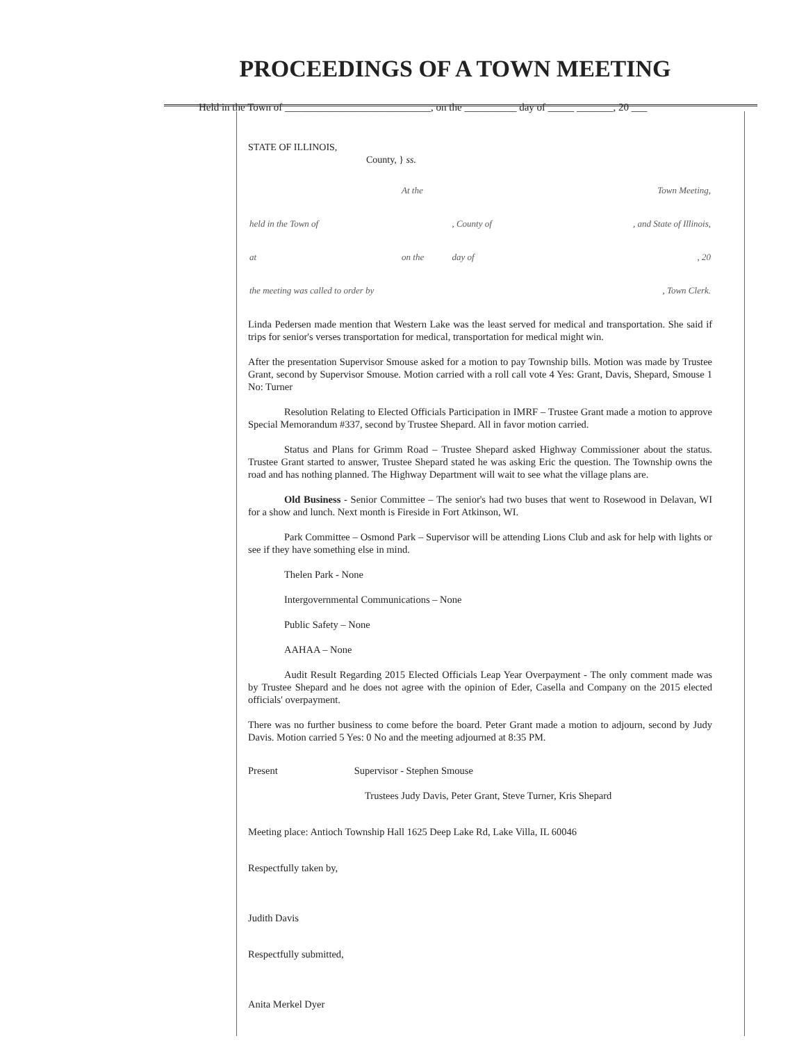PROCEEDINGS OF A TOWN MEETING
Held in the Town of ____________________________, on the __________ day of _____ _______, 20 ___
STATE OF ILLINOIS,
County, } ss.
| | At the | | Town Meeting, |
| held in the Town of | | , County of | , and State of Illinois, |
| at | on the | day of | , 20 |
| the meeting was called to order by | | | , Town Clerk. |
Linda Pedersen made mention that Western Lake was the least served for medical and transportation. She said if trips for senior's verses transportation for medical, transportation for medical might win.
After the presentation Supervisor Smouse asked for a motion to pay Township bills. Motion was made by Trustee Grant, second by Supervisor Smouse. Motion carried with a roll call vote 4 Yes: Grant, Davis, Shepard, Smouse 1 No: Turner
Resolution Relating to Elected Officials Participation in IMRF – Trustee Grant made a motion to approve Special Memorandum #337, second by Trustee Shepard. All in favor motion carried.
Status and Plans for Grimm Road – Trustee Shepard asked Highway Commissioner about the status. Trustee Grant started to answer, Trustee Shepard stated he was asking Eric the question. The Township owns the road and has nothing planned. The Highway Department will wait to see what the village plans are.
Old Business - Senior Committee – The senior's had two buses that went to Rosewood in Delavan, WI for a show and lunch. Next month is Fireside in Fort Atkinson, WI.
Park Committee – Osmond Park – Supervisor will be attending Lions Club and ask for help with lights or see if they have something else in mind.
Thelen Park - None
Intergovernmental Communications – None
Public Safety – None
AAHAA – None
Audit Result Regarding 2015 Elected Officials Leap Year Overpayment - The only comment made was by Trustee Shepard and he does not agree with the opinion of Eder, Casella and Company on the 2015 elected officials' overpayment.
There was no further business to come before the board. Peter Grant made a motion to adjourn, second by Judy Davis. Motion carried 5 Yes: 0 No and the meeting adjourned at 8:35 PM.
Present Supervisor - Stephen Smouse
Trustees Judy Davis, Peter Grant, Steve Turner, Kris Shepard
Meeting place: Antioch Township Hall 1625 Deep Lake Rd, Lake Villa, IL 60046
Respectfully taken by,
Judith Davis
Respectfully submitted,
Anita Merkel Dyer